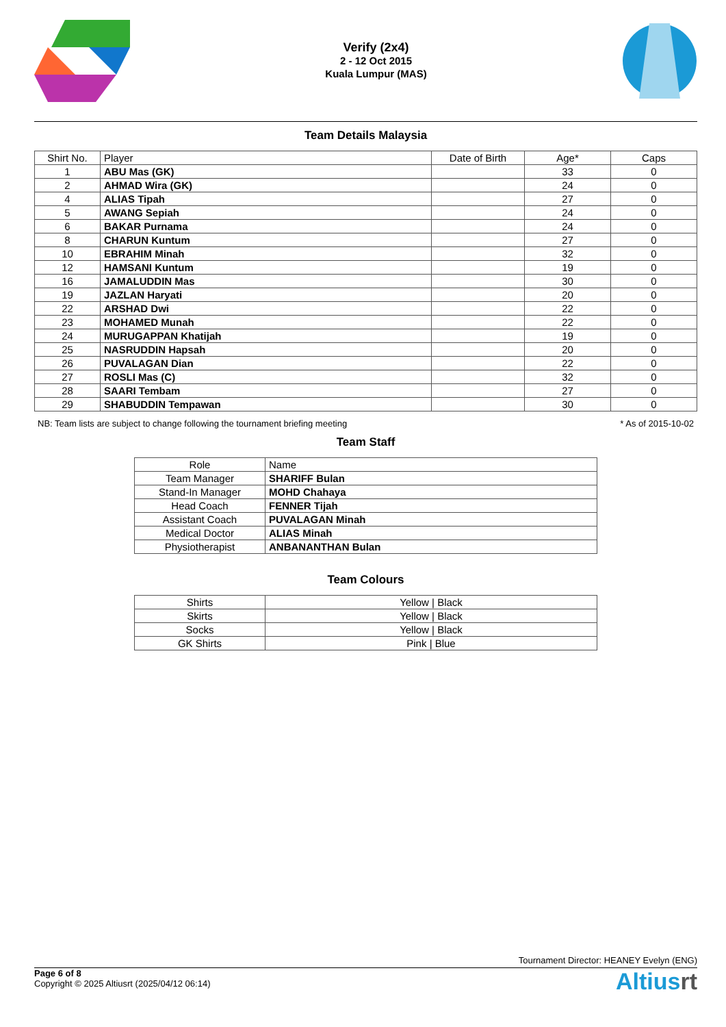Verify (2x4)
2 - 12 Oct 2015
Kuala Lumpur (MAS)
Team Details Malaysia
| Shirt No. | Player | Date of Birth | Age* | Caps |
| --- | --- | --- | --- | --- |
| 1 | ABU Mas (GK) | | 33 | 0 |
| 2 | AHMAD Wira (GK) | | 24 | 0 |
| 4 | ALIAS Tipah | | 27 | 0 |
| 5 | AWANG Sepiah | | 24 | 0 |
| 6 | BAKAR Purnama | | 24 | 0 |
| 8 | CHARUN Kuntum | | 27 | 0 |
| 10 | EBRAHIM Minah | | 32 | 0 |
| 12 | HAMSANI Kuntum | | 19 | 0 |
| 16 | JAMALUDDIN Mas | | 30 | 0 |
| 19 | JAZLAN Haryati | | 20 | 0 |
| 22 | ARSHAD Dwi | | 22 | 0 |
| 23 | MOHAMED Munah | | 22 | 0 |
| 24 | MURUGAPPAN Khatijah | | 19 | 0 |
| 25 | NASRUDDIN Hapsah | | 20 | 0 |
| 26 | PUVALAGAN Dian | | 22 | 0 |
| 27 | ROSLI Mas (C) | | 32 | 0 |
| 28 | SAARI Tembam | | 27 | 0 |
| 29 | SHABUDDIN Tempawan | | 30 | 0 |
NB: Team lists are subject to change following the tournament briefing meeting * As of 2015-10-02
Team Staff
| Role | Name |
| --- | --- |
| Team Manager | SHARIFF Bulan |
| Stand-In Manager | MOHD Chahaya |
| Head Coach | FENNER Tijah |
| Assistant Coach | PUVALAGAN Minah |
| Medical Doctor | ALIAS Minah |
| Physiotherapist | ANBANANTHAN Bulan |
Team Colours
| Shirts | Yellow / Black |
| Skirts | Yellow / Black |
| Socks | Yellow / Black |
| GK Shirts | Pink / Blue |
Tournament Director: HEANEY Evelyn (ENG)
Page 6 of 8
Copyright © 2025 Altiusrt (2025/04/12 06:14)
Altiusrt